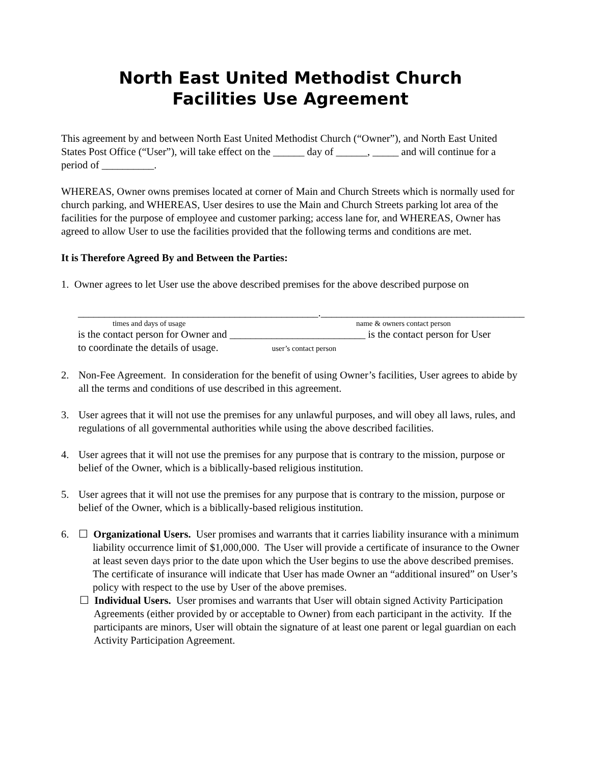North East United Methodist Church
Facilities Use Agreement
This agreement by and between North East United Methodist Church (“Owner”), and North East United States Post Office (“User”), will take effect on the ______ day of ______, _____ and will continue for a period of __________.
WHEREAS, Owner owns premises located at corner of Main and Church Streets which is normally used for church parking, and WHEREAS, User desires to use the Main and Church Streets parking lot area of the facilities for the purpose of employee and customer parking; access lane for, and WHEREAS, Owner has agreed to allow User to use the facilities provided that the following terms and conditions are met.
It is Therefore Agreed By and Between the Parties:
1. Owner agrees to let User use the above described premises for the above described purpose on
______________________________________________. _______________________________________
times and days of usage name & owners contact person
is the contact person for Owner and __________________________ is the contact person for User
to coordinate the details of usage. user’s contact person
2. Non-Fee Agreement. In consideration for the benefit of using Owner’s facilities, User agrees to abide by all the terms and conditions of use described in this agreement.
3. User agrees that it will not use the premises for any unlawful purposes, and will obey all laws, rules, and regulations of all governmental authorities while using the above described facilities.
4. User agrees that it will not use the premises for any purpose that is contrary to the mission, purpose or belief of the Owner, which is a biblically-based religious institution.
5. User agrees that it will not use the premises for any purpose that is contrary to the mission, purpose or belief of the Owner, which is a biblically-based religious institution.
6. ☐ Organizational Users. User promises and warrants that it carries liability insurance with a minimum liability occurrence limit of $1,000,000. The User will provide a certificate of insurance to the Owner at least seven days prior to the date upon which the User begins to use the above described premises. The certificate of insurance will indicate that User has made Owner an “additional insured” on User’s policy with respect to the use by User of the above premises.
☐ Individual Users. User promises and warrants that User will obtain signed Activity Participation Agreements (either provided by or acceptable to Owner) from each participant in the activity. If the participants are minors, User will obtain the signature of at least one parent or legal guardian on each Activity Participation Agreement.